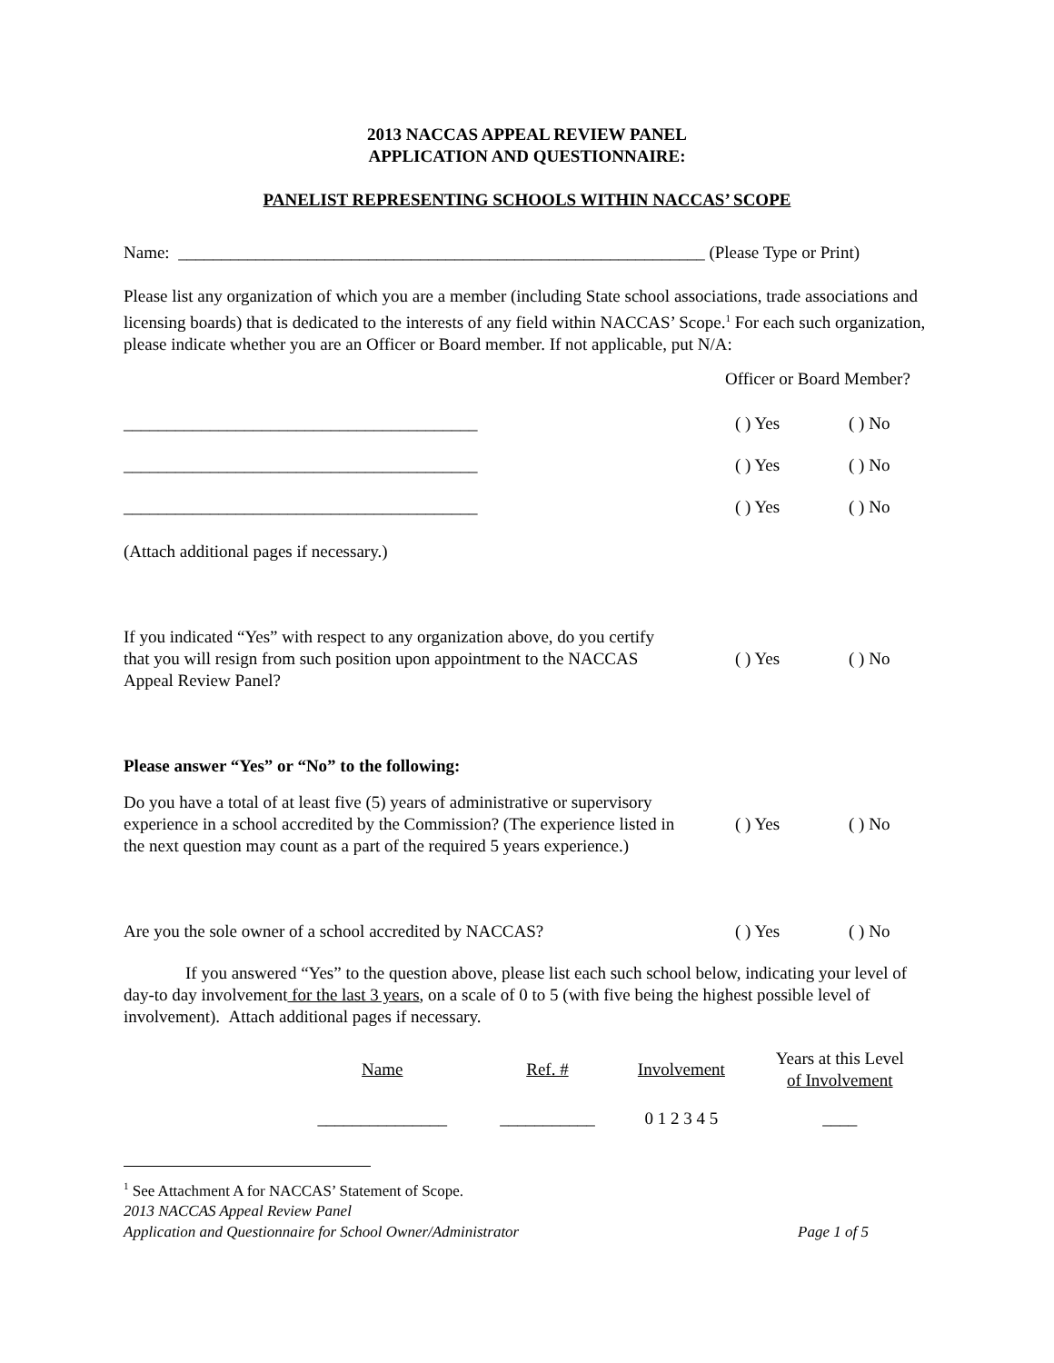2013 NACCAS APPEAL REVIEW PANEL
APPLICATION AND QUESTIONNAIRE:
PANELIST REPRESENTING SCHOOLS WITHIN NACCAS’ SCOPE
Name: _____________________________________________________________ (Please Type or Print)
Please list any organization of which you are a member (including State school associations, trade associations and licensing boards) that is dedicated to the interests of any field within NACCAS’ Scope.<sup>1</sup> For each such organization, please indicate whether you are an Officer or Board member. If not applicable, put N/A:
Officer or Board Member?
| _________________________________________ | ( ) Yes | ( ) No |
| _________________________________________ | ( ) Yes | ( ) No |
| _________________________________________ | ( ) Yes | ( ) No |
(Attach additional pages if necessary.)
| If you indicated “Yes” with respect to any organization above, do you certify that you will resign from such position upon appointment to the NACCAS Appeal Review Panel? | ( ) Yes | ( ) No |
Please answer “Yes” or “No” to the following:
| Do you have a total of at least five (5) years of administrative or supervisory experience in a school accredited by the Commission? (The experience listed in the next question may count as a part of the required 5 years experience.) | ( ) Yes | ( ) No |
| Are you the sole owner of a school accredited by NACCAS? | ( ) Yes | ( ) No |
If you answered “Yes” to the question above, please list each such school below, indicating your level of day-to day involvement for the last 3 years, on a scale of 0 to 5 (with five being the highest possible level of involvement). Attach additional pages if necessary.
| Name | Ref. # | Involvement | Years at this Level of Involvement |
| _______________ | ___________ | 0 1 2 3 4 5 | ____ |
<sup>1</sup> See Attachment A for NACCAS’ Statement of Scope.
2013 NACCAS Appeal Review Panel
| Application and Questionnaire for School Owner/Administrator | Page 1 of 5 |